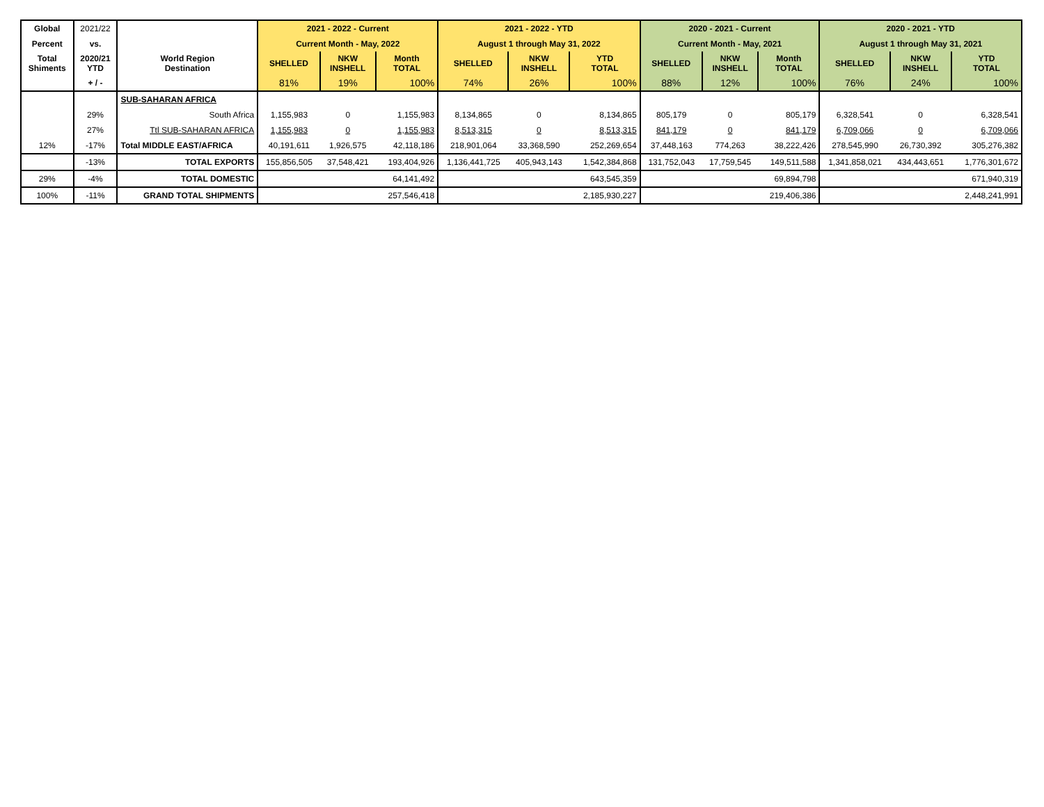| Global | 2021/22 | | 2021 - 2022 - Current | | | 2021 - 2022 - YTD | | | 2020 - 2021 - Current | | | 2020 - 2021 - YTD | | |
| Percent | vs. | | Current Month - May, 2022 | | | August 1 through May 31, 2022 | | | Current Month - May, 2021 | | | August 1 through May 31, 2021 | | |
| Total Shiments | 2020/21 YTD | World Region Destination | SHELLED | NKW INSHELL | Month TOTAL | SHELLED | NKW INSHELL | YTD TOTAL | SHELLED | NKW INSHELL | Month TOTAL | SHELLED | NKW INSHELL | YTD TOTAL |
| | + / - | | 81% | 19% | 100% | 74% | 26% | 100% | 88% | 12% | 100% | 76% | 24% | 100% |
| | | SUB-SAHARAN AFRICA | | | | | | | | | | | | |
| | 29% | South Africa | 1,155,983 | 0 | 1,155,983 | 8,134,865 | 0 | 8,134,865 | 805,179 | 0 | 805,179 | 6,328,541 | 0 | 6,328,541 |
| | 27% | Ttl SUB-SAHARAN AFRICA | 1,155,983 | 0 | 1,155,983 | 8,513,315 | 0 | 8,513,315 | 841,179 | 0 | 841,179 | 6,709,066 | 0 | 6,709,066 |
| 12% | -17% | Total MIDDLE EAST/AFRICA | 40,191,611 | 1,926,575 | 42,118,186 | 218,901,064 | 33,368,590 | 252,269,654 | 37,448,163 | 774,263 | 38,222,426 | 278,545,990 | 26,730,392 | 305,276,382 |
| | -13% | TOTAL EXPORTS | 155,856,505 | 37,548,421 | 193,404,926 | 1,136,441,725 | 405,943,143 | 1,542,384,868 | 131,752,043 | 17,759,545 | 149,511,588 | 1,341,858,021 | 434,443,651 | 1,776,301,672 |
| 29% | -4% | TOTAL DOMESTIC | 64,141,492 | | | 643,545,359 | | | 69,894,798 | | | 671,940,319 | | |
| 100% | -11% | GRAND TOTAL SHIPMENTS | 257,546,418 | | | 2,185,930,227 | | | 219,406,386 | | | 2,448,241,991 | | |